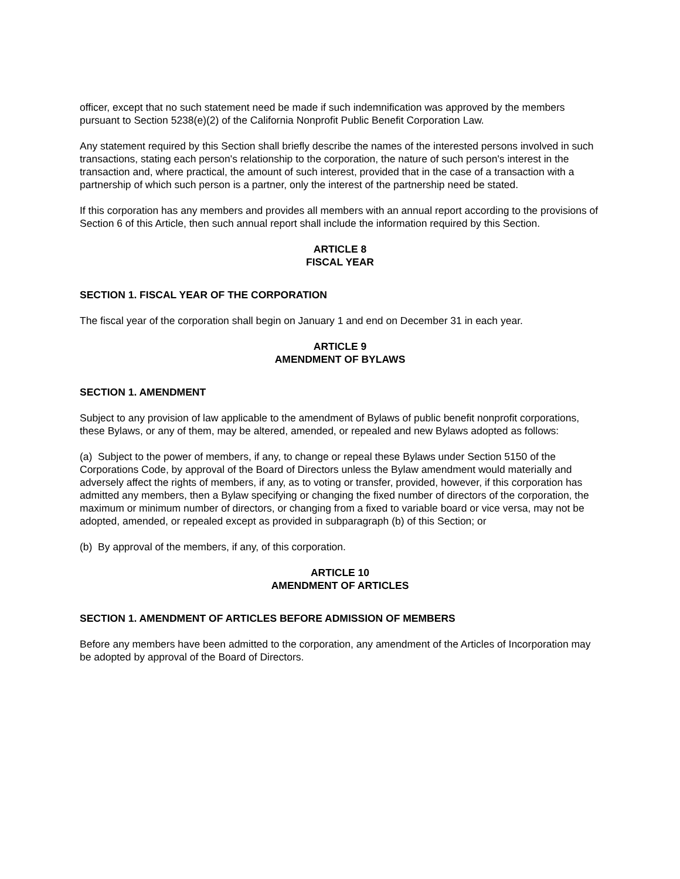officer, except that no such statement need be made if such indemnification was approved by the members pursuant to Section 5238(e)(2) of the California Nonprofit Public Benefit Corporation Law.
Any statement required by this Section shall briefly describe the names of the interested persons involved in such transactions, stating each person's relationship to the corporation, the nature of such person's interest in the transaction and, where practical, the amount of such interest, provided that in the case of a transaction with a partnership of which such person is a partner, only the interest of the partnership need be stated.
If this corporation has any members and provides all members with an annual report according to the provisions of Section 6 of this Article, then such annual report shall include the information required by this Section.
ARTICLE 8
FISCAL YEAR
SECTION 1. FISCAL YEAR OF THE CORPORATION
The fiscal year of the corporation shall begin on January 1 and end on December 31 in each year.
ARTICLE 9
AMENDMENT OF BYLAWS
SECTION 1. AMENDMENT
Subject to any provision of law applicable to the amendment of Bylaws of public benefit nonprofit corporations, these Bylaws, or any of them, may be altered, amended, or repealed and new Bylaws adopted as follows:
(a) Subject to the power of members, if any, to change or repeal these Bylaws under Section 5150 of the Corporations Code, by approval of the Board of Directors unless the Bylaw amendment would materially and adversely affect the rights of members, if any, as to voting or transfer, provided, however, if this corporation has admitted any members, then a Bylaw specifying or changing the fixed number of directors of the corporation, the maximum or minimum number of directors, or changing from a fixed to variable board or vice versa, may not be adopted, amended, or repealed except as provided in subparagraph (b) of this Section; or
(b) By approval of the members, if any, of this corporation.
ARTICLE 10
AMENDMENT OF ARTICLES
SECTION 1. AMENDMENT OF ARTICLES BEFORE ADMISSION OF MEMBERS
Before any members have been admitted to the corporation, any amendment of the Articles of Incorporation may be adopted by approval of the Board of Directors.